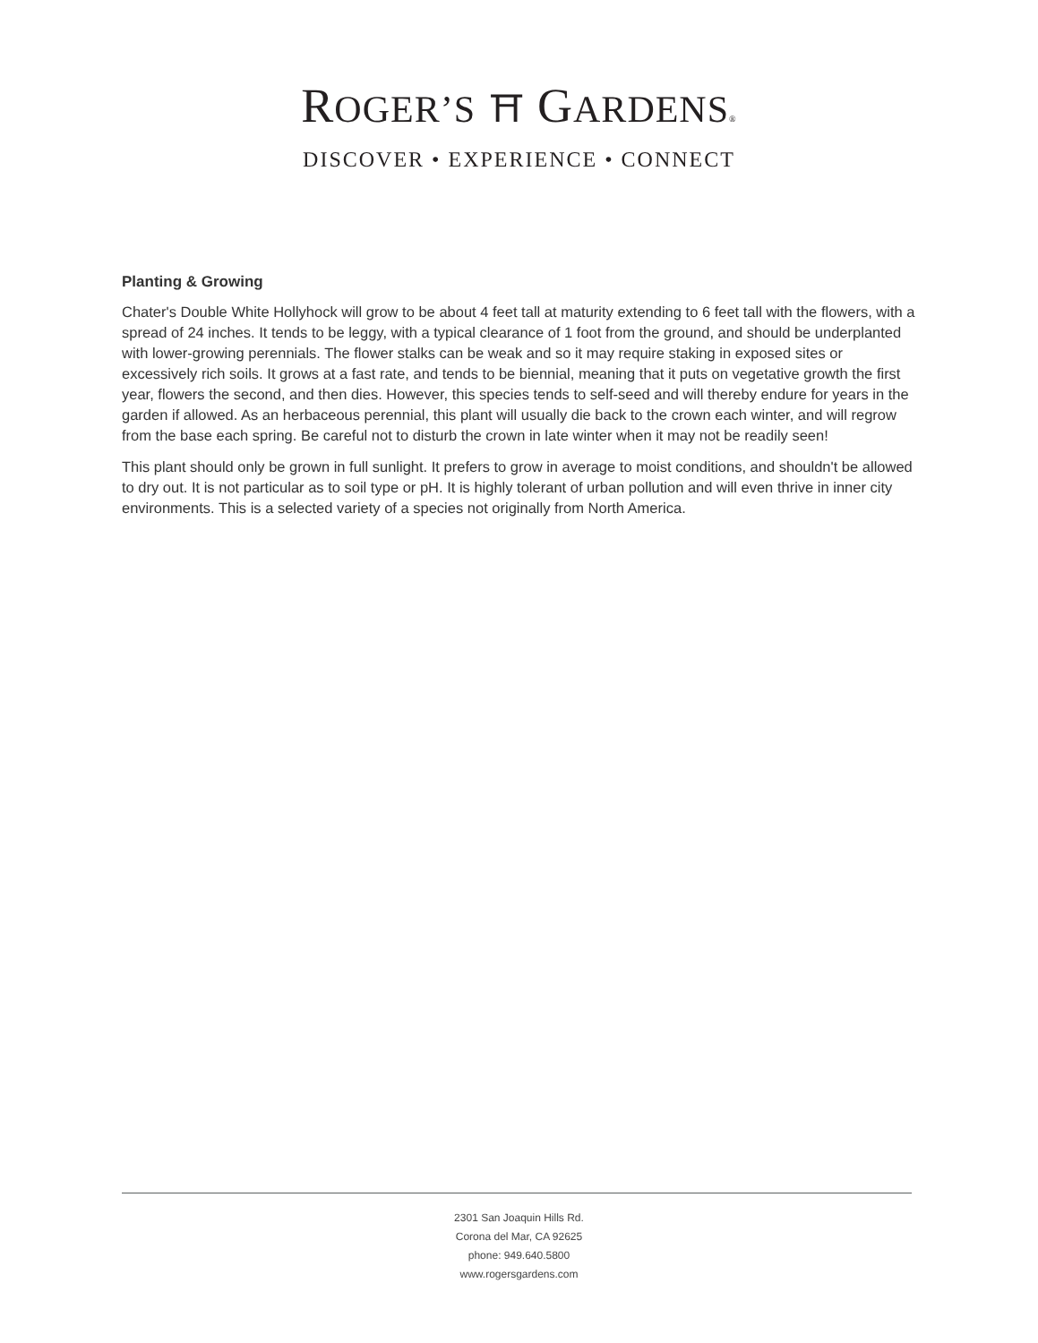ROGER’S ⛩ GARDENS®
DISCOVER • EXPERIENCE • CONNECT
Planting & Growing
Chater's Double White Hollyhock will grow to be about 4 feet tall at maturity extending to 6 feet tall with the flowers, with a spread of 24 inches. It tends to be leggy, with a typical clearance of 1 foot from the ground, and should be underplanted with lower-growing perennials. The flower stalks can be weak and so it may require staking in exposed sites or excessively rich soils. It grows at a fast rate, and tends to be biennial, meaning that it puts on vegetative growth the first year, flowers the second, and then dies. However, this species tends to self-seed and will thereby endure for years in the garden if allowed. As an herbaceous perennial, this plant will usually die back to the crown each winter, and will regrow from the base each spring. Be careful not to disturb the crown in late winter when it may not be readily seen!
This plant should only be grown in full sunlight. It prefers to grow in average to moist conditions, and shouldn't be allowed to dry out. It is not particular as to soil type or pH. It is highly tolerant of urban pollution and will even thrive in inner city environments. This is a selected variety of a species not originally from North America.
2301 San Joaquin Hills Rd.
Corona del Mar, CA 92625
phone: 949.640.5800
www.rogersgardens.com